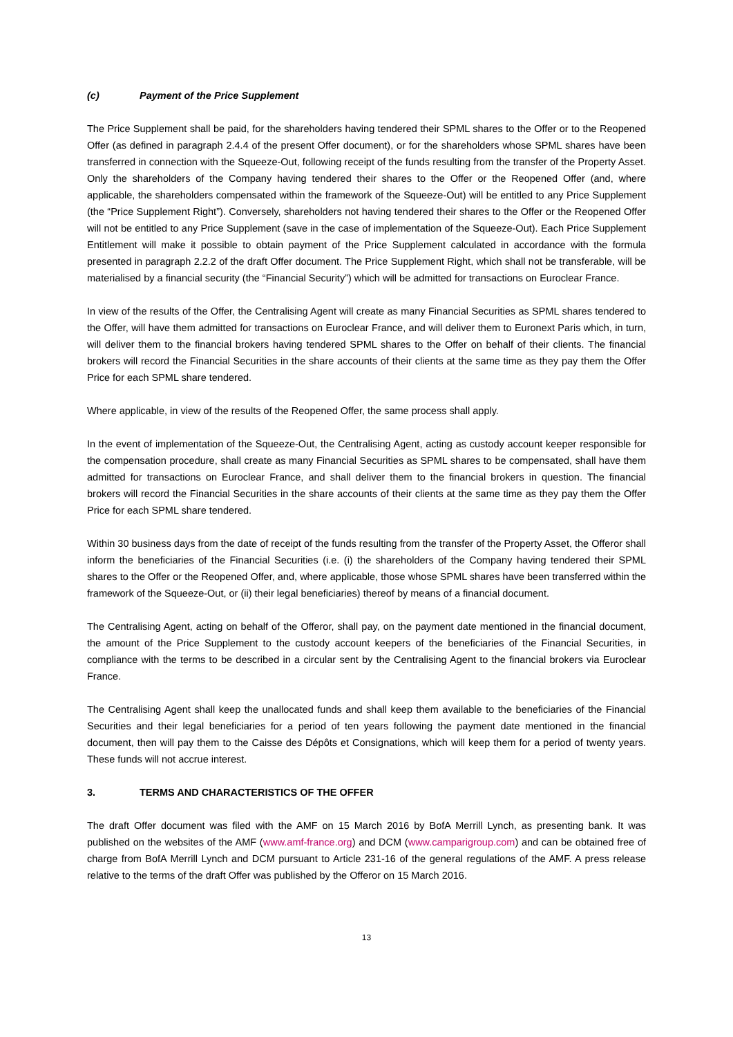(c) Payment of the Price Supplement
The Price Supplement shall be paid, for the shareholders having tendered their SPML shares to the Offer or to the Reopened Offer (as defined in paragraph 2.4.4 of the present Offer document), or for the shareholders whose SPML shares have been transferred in connection with the Squeeze-Out, following receipt of the funds resulting from the transfer of the Property Asset. Only the shareholders of the Company having tendered their shares to the Offer or the Reopened Offer (and, where applicable, the shareholders compensated within the framework of the Squeeze-Out) will be entitled to any Price Supplement (the “Price Supplement Right”). Conversely, shareholders not having tendered their shares to the Offer or the Reopened Offer will not be entitled to any Price Supplement (save in the case of implementation of the Squeeze-Out). Each Price Supplement Entitlement will make it possible to obtain payment of the Price Supplement calculated in accordance with the formula presented in paragraph 2.2.2 of the draft Offer document. The Price Supplement Right, which shall not be transferable, will be materialised by a financial security (the “Financial Security”) which will be admitted for transactions on Euroclear France.
In view of the results of the Offer, the Centralising Agent will create as many Financial Securities as SPML shares tendered to the Offer, will have them admitted for transactions on Euroclear France, and will deliver them to Euronext Paris which, in turn, will deliver them to the financial brokers having tendered SPML shares to the Offer on behalf of their clients. The financial brokers will record the Financial Securities in the share accounts of their clients at the same time as they pay them the Offer Price for each SPML share tendered.
Where applicable, in view of the results of the Reopened Offer, the same process shall apply.
In the event of implementation of the Squeeze-Out, the Centralising Agent, acting as custody account keeper responsible for the compensation procedure, shall create as many Financial Securities as SPML shares to be compensated, shall have them admitted for transactions on Euroclear France, and shall deliver them to the financial brokers in question. The financial brokers will record the Financial Securities in the share accounts of their clients at the same time as they pay them the Offer Price for each SPML share tendered.
Within 30 business days from the date of receipt of the funds resulting from the transfer of the Property Asset, the Offeror shall inform the beneficiaries of the Financial Securities (i.e. (i) the shareholders of the Company having tendered their SPML shares to the Offer or the Reopened Offer, and, where applicable, those whose SPML shares have been transferred within the framework of the Squeeze-Out, or (ii) their legal beneficiaries) thereof by means of a financial document.
The Centralising Agent, acting on behalf of the Offeror, shall pay, on the payment date mentioned in the financial document, the amount of the Price Supplement to the custody account keepers of the beneficiaries of the Financial Securities, in compliance with the terms to be described in a circular sent by the Centralising Agent to the financial brokers via Euroclear France.
The Centralising Agent shall keep the unallocated funds and shall keep them available to the beneficiaries of the Financial Securities and their legal beneficiaries for a period of ten years following the payment date mentioned in the financial document, then will pay them to the Caisse des Dépôts et Consignations, which will keep them for a period of twenty years. These funds will not accrue interest.
3. TERMS AND CHARACTERISTICS OF THE OFFER
The draft Offer document was filed with the AMF on 15 March 2016 by BofA Merrill Lynch, as presenting bank. It was published on the websites of the AMF (www.amf-france.org) and DCM (www.camparigroup.com) and can be obtained free of charge from BofA Merrill Lynch and DCM pursuant to Article 231-16 of the general regulations of the AMF. A press release relative to the terms of the draft Offer was published by the Offeror on 15 March 2016.
13